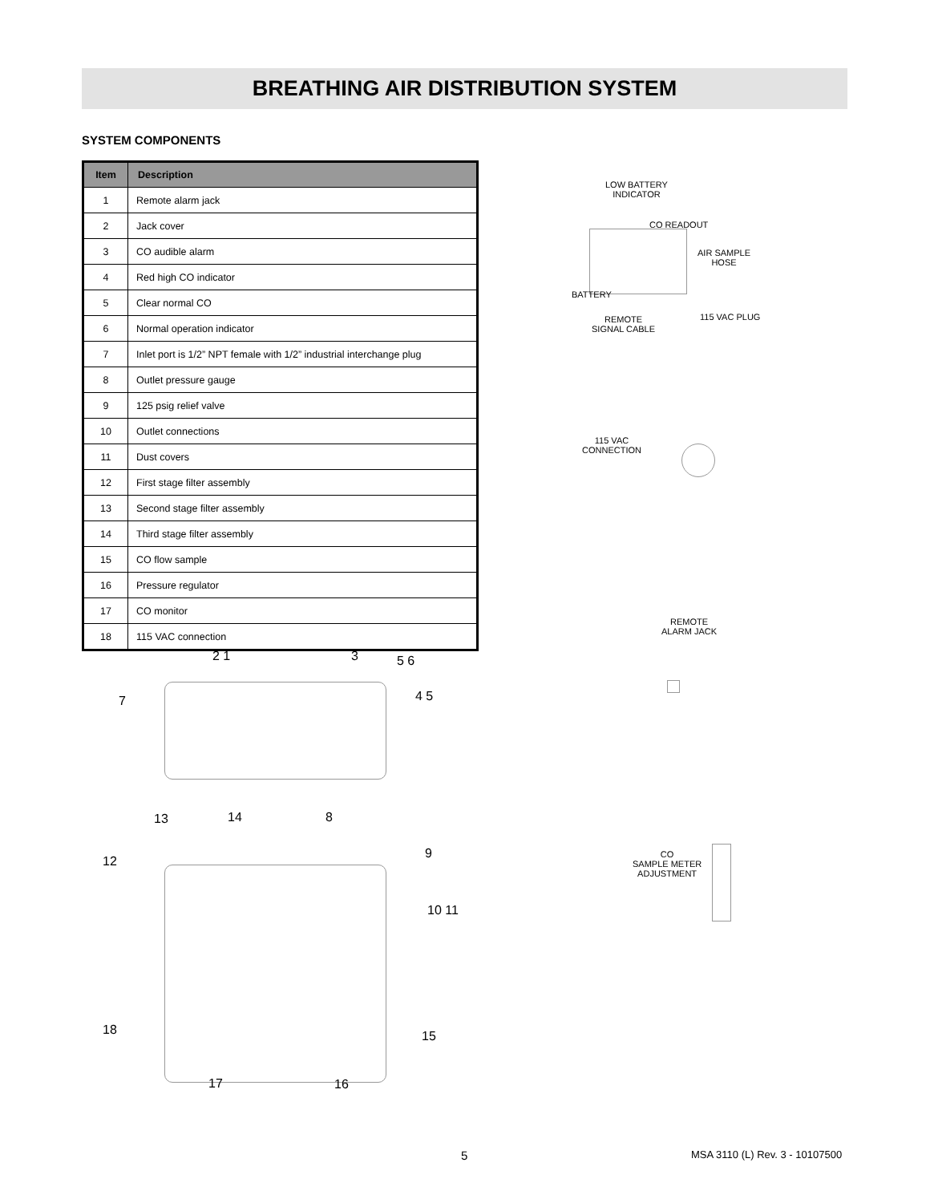BREATHING AIR DISTRIBUTION SYSTEM
SYSTEM COMPONENTS
| Item | Description |
| --- | --- |
| 1 | Remote alarm jack |
| 2 | Jack cover |
| 3 | CO audible alarm |
| 4 | Red high CO indicator |
| 5 | Clear normal CO |
| 6 | Normal operation indicator |
| 7 | Inlet port is 1/2” NPT female with 1/2” industrial interchange plug |
| 8 | Outlet pressure gauge |
| 9 | 125 psig relief valve |
| 10 | Outlet connections |
| 11 | Dust covers |
| 12 | First stage filter assembly |
| 13 | Second stage filter assembly |
| 14 | Third stage filter assembly |
| 15 | CO flow sample |
| 16 | Pressure regulator |
| 17 | CO monitor |
| 18 | 115 VAC connection |
LOW BATTERY
INDICATOR
CO READOUT
AIR SAMPLE
HOSE
BATTERY
115 VAC PLUG
REMOTE
SIGNAL CABLE
115 VAC
CONNECTION
REMOTE
ALARM JACK
CO
SAMPLE METER
ADJUSTMENT
2 1 3 5 6
4 5
7
13 14 8
12
9
10 11
18 15
17 16
5 MSA 3110 (L) Rev. 3 - 10107500